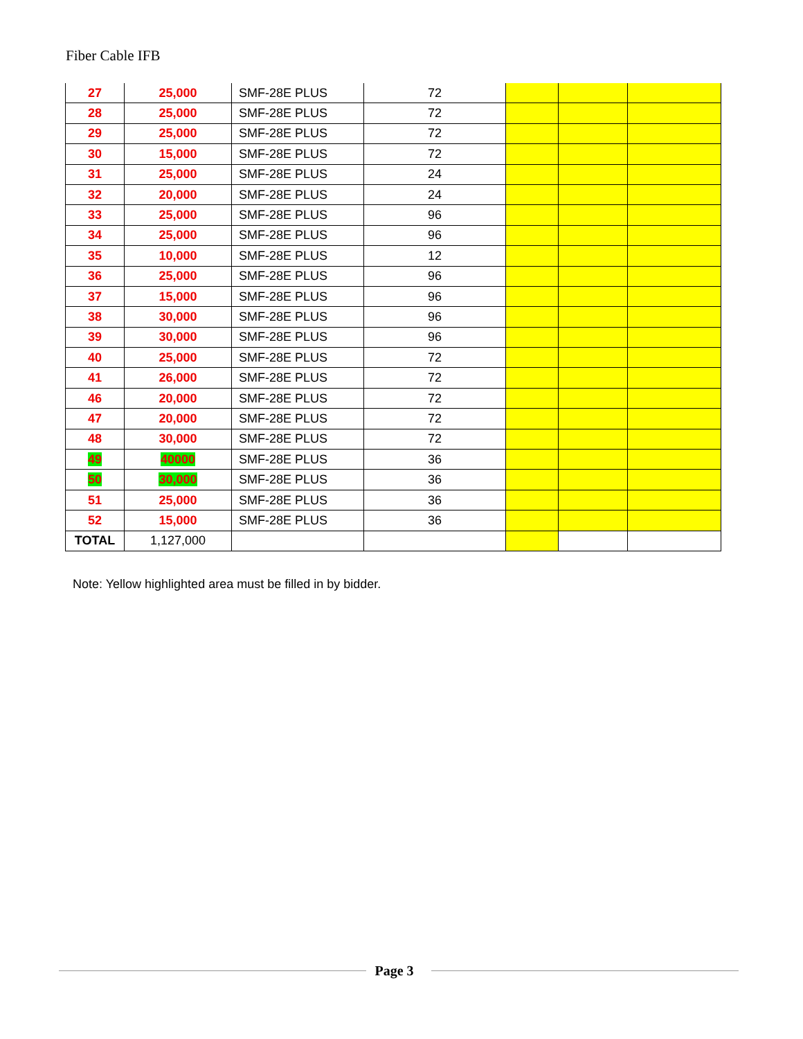Fiber Cable IFB
| 27 | 25,000 | SMF-28E PLUS | 72 | | | |
| 28 | 25,000 | SMF-28E PLUS | 72 | | | |
| 29 | 25,000 | SMF-28E PLUS | 72 | | | |
| 30 | 15,000 | SMF-28E PLUS | 72 | | | |
| 31 | 25,000 | SMF-28E PLUS | 24 | | | |
| 32 | 20,000 | SMF-28E PLUS | 24 | | | |
| 33 | 25,000 | SMF-28E PLUS | 96 | | | |
| 34 | 25,000 | SMF-28E PLUS | 96 | | | |
| 35 | 10,000 | SMF-28E PLUS | 12 | | | |
| 36 | 25,000 | SMF-28E PLUS | 96 | | | |
| 37 | 15,000 | SMF-28E PLUS | 96 | | | |
| 38 | 30,000 | SMF-28E PLUS | 96 | | | |
| 39 | 30,000 | SMF-28E PLUS | 96 | | | |
| 40 | 25,000 | SMF-28E PLUS | 72 | | | |
| 41 | 26,000 | SMF-28E PLUS | 72 | | | |
| 46 | 20,000 | SMF-28E PLUS | 72 | | | |
| 47 | 20,000 | SMF-28E PLUS | 72 | | | |
| 48 | 30,000 | SMF-28E PLUS | 72 | | | |
| 49 | 40000 | SMF-28E PLUS | 36 | | | |
| 50 | 30,000 | SMF-28E PLUS | 36 | | | |
| 51 | 25,000 | SMF-28E PLUS | 36 | | | |
| 52 | 15,000 | SMF-28E PLUS | 36 | | | |
| TOTAL | 1,127,000 | | | | | |
Note: Yellow highlighted area must be filled in by bidder.
Page 3